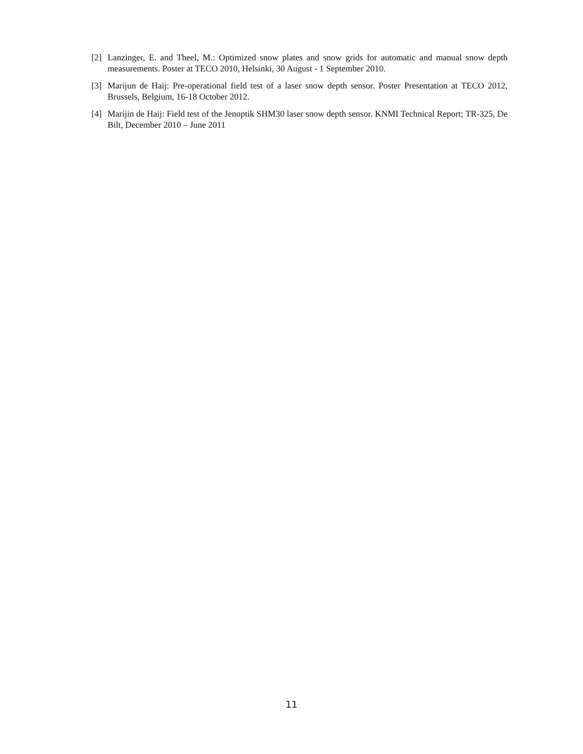[2] Lanzinger, E. and Theel, M.: Optimized snow plates and snow grids for automatic and manual snow depth measurements. Poster at TECO 2010, Helsinki, 30 August - 1 September 2010.
[3] Marijun de Haij: Pre-operational field test of a laser snow depth sensor. Poster Presentation at TECO 2012, Brussels, Belgium, 16-18 October 2012.
[4] Marijin de Haij: Field test of the Jenoptik SHM30 laser snow depth sensor. KNMI Technical Report; TR-325, De Bilt, December 2010 – June 2011
11